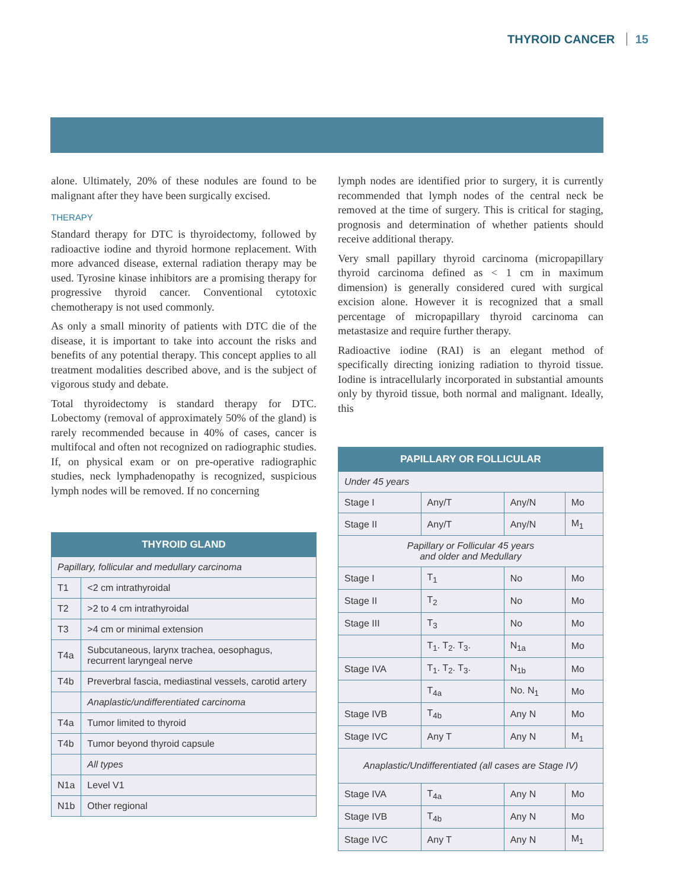THYROID CANCER 15
alone. Ultimately, 20% of these nodules are found to be malignant after they have been surgically excised.
THERAPY
Standard therapy for DTC is thyroidectomy, followed by radioactive iodine and thyroid hormone replacement. With more advanced disease, external radiation therapy may be used. Tyrosine kinase inhibitors are a promising therapy for progressive thyroid cancer. Conventional cytotoxic chemotherapy is not used commonly.
As only a small minority of patients with DTC die of the disease, it is important to take into account the risks and benefits of any potential therapy. This concept applies to all treatment modalities described above, and is the subject of vigorous study and debate.
Total thyroidectomy is standard therapy for DTC. Lobectomy (removal of approximately 50% of the gland) is rarely recommended because in 40% of cases, cancer is multifocal and often not recognized on radiographic studies. If, on physical exam or on pre-operative radiographic studies, neck lymphadenopathy is recognized, suspicious lymph nodes will be removed. If no concerning
| THYROID GLAND | |
| --- | --- |
| Papillary, follicular and medullary carcinoma | |
| T1 | <2 cm intrathyroidal |
| T2 | >2 to 4 cm intrathyroidal |
| T3 | >4 cm or minimal extension |
| T4a | Subcutaneous, larynx trachea, oesophagus, recurrent laryngeal nerve |
| T4b | Preverbral fascia, mediastinal vessels, carotid artery |
| | Anaplastic/undifferentiated carcinoma |
| T4a | Tumor limited to thyroid |
| T4b | Tumor beyond thyroid capsule |
| | All types |
| N1a | Level V1 |
| N1b | Other regional |
lymph nodes are identified prior to surgery, it is currently recommended that lymph nodes of the central neck be removed at the time of surgery. This is critical for staging, prognosis and determination of whether patients should receive additional therapy.
Very small papillary thyroid carcinoma (micropapillary thyroid carcinoma defined as < 1 cm in maximum dimension) is generally considered cured with surgical excision alone. However it is recognized that a small percentage of micropapillary thyroid carcinoma can metastasize and require further therapy.
Radioactive iodine (RAI) is an elegant method of specifically directing ionizing radiation to thyroid tissue. Iodine is intracellularly incorporated in substantial amounts only by thyroid tissue, both normal and malignant. Ideally, this
| PAPILLARY OR FOLLICULAR | | | |
| --- | --- | --- | --- |
| Under 45 years | | | |
| Stage I | Any/T | Any/N | Mo |
| Stage II | Any/T | Any/N | M<sub>1</sub> |
| Papillary or Follicular 45 years and older and Medullary | | | |
| Stage I | T<sub>1</sub> | No | Mo |
| Stage II | T<sub>2</sub> | No | Mo |
| Stage III | T<sub>3</sub> | No | Mo |
| | T<sub>1</sub>. T<sub>2</sub>. T<sub>3</sub>. | N<sub>1a</sub> | Mo |
| Stage IVA | T<sub>1</sub>. T<sub>2</sub>. T<sub>3</sub>. | N<sub>1b</sub> | Mo |
| | T<sub>4a</sub> | No. N<sub>1</sub> | Mo |
| Stage IVB | T<sub>4b</sub> | Any N | Mo |
| Stage IVC | Any T | Any N | M<sub>1</sub> |
| Anaplastic/Undifferentiated (all cases are Stage IV) | | | |
| Stage IVA | T<sub>4a</sub> | Any N | Mo |
| Stage IVB | T<sub>4b</sub> | Any N | Mo |
| Stage IVC | Any T | Any N | M<sub>1</sub> |